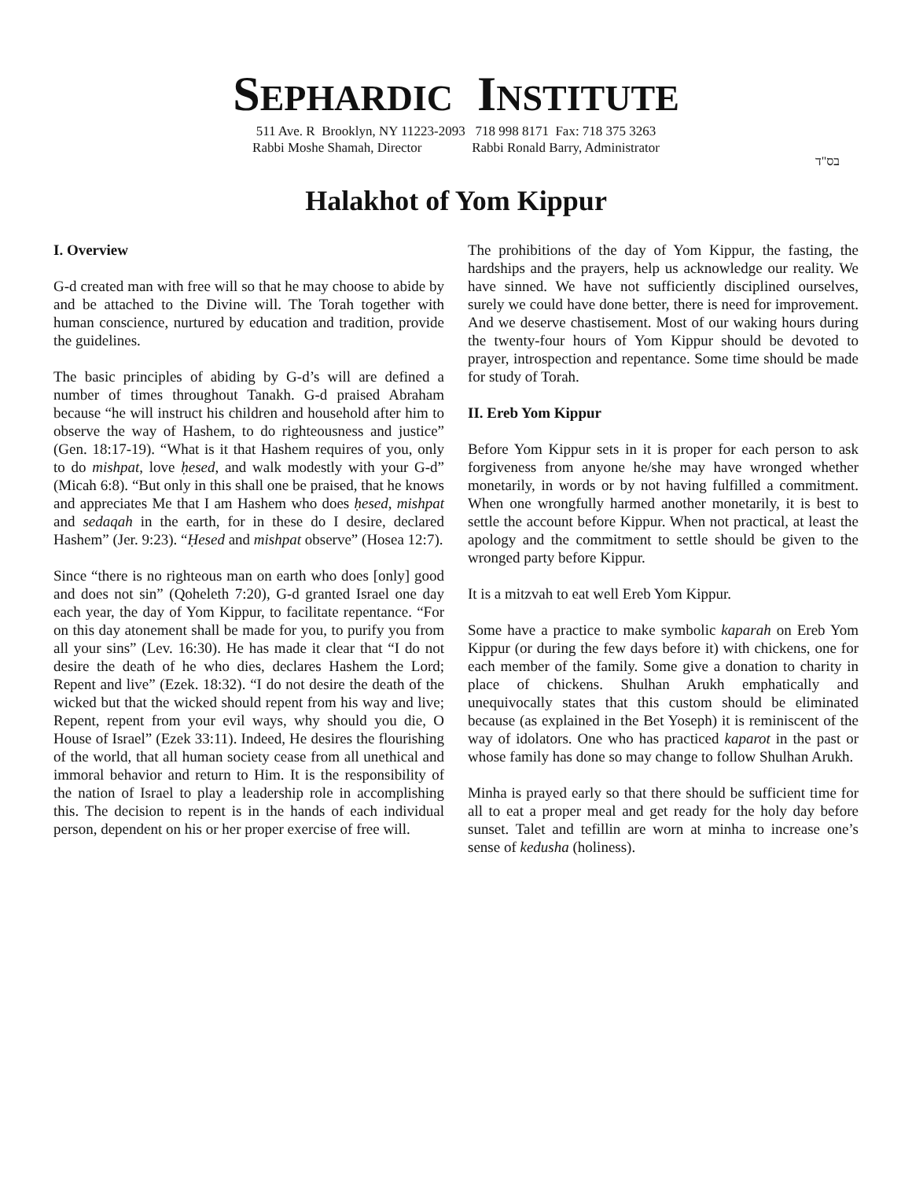SEPHARDIC INSTITUTE
511 Ave. R Brooklyn, NY 11223-2093 718 998 8171 Fax: 718 375 3263
Rabbi Moshe Shamah, Director Rabbi Ronald Barry, Administrator
בס"ד
Halakhot of Yom Kippur
I. Overview
G-d created man with free will so that he may choose to abide by and be attached to the Divine will. The Torah together with human conscience, nurtured by education and tradition, provide the guidelines.
The basic principles of abiding by G-d’s will are defined a number of times throughout Tanakh. G-d praised Abraham because “he will instruct his children and household after him to observe the way of Hashem, to do righteousness and justice” (Gen. 18:17-19). “What is it that Hashem requires of you, only to do mishpat, love ḥesed, and walk modestly with your G-d” (Micah 6:8). “But only in this shall one be praised, that he knows and appreciates Me that I am Hashem who does ḥesed, mishpat and sedaqah in the earth, for in these do I desire, declared Hashem” (Jer. 9:23). “Ḥesed and mishpat observe” (Hosea 12:7).
Since “there is no righteous man on earth who does [only] good and does not sin” (Qoheleth 7:20), G-d granted Israel one day each year, the day of Yom Kippur, to facilitate repentance. “For on this day atonement shall be made for you, to purify you from all your sins” (Lev. 16:30). He has made it clear that “I do not desire the death of he who dies, declares Hashem the Lord; Repent and live” (Ezek. 18:32). “I do not desire the death of the wicked but that the wicked should repent from his way and live; Repent, repent from your evil ways, why should you die, O House of Israel” (Ezek 33:11). Indeed, He desires the flourishing of the world, that all human society cease from all unethical and immoral behavior and return to Him. It is the responsibility of the nation of Israel to play a leadership role in accomplishing this. The decision to repent is in the hands of each individual person, dependent on his or her proper exercise of free will.
The prohibitions of the day of Yom Kippur, the fasting, the hardships and the prayers, help us acknowledge our reality. We have sinned. We have not sufficiently disciplined ourselves, surely we could have done better, there is need for improvement. And we deserve chastisement. Most of our waking hours during the twenty-four hours of Yom Kippur should be devoted to prayer, introspection and repentance. Some time should be made for study of Torah.
II. Ereb Yom Kippur
Before Yom Kippur sets in it is proper for each person to ask forgiveness from anyone he/she may have wronged whether monetarily, in words or by not having fulfilled a commitment. When one wrongfully harmed another monetarily, it is best to settle the account before Kippur. When not practical, at least the apology and the commitment to settle should be given to the wronged party before Kippur.
It is a mitzvah to eat well Ereb Yom Kippur.
Some have a practice to make symbolic kaparah on Ereb Yom Kippur (or during the few days before it) with chickens, one for each member of the family. Some give a donation to charity in place of chickens. Shulhan Arukh emphatically and unequivocally states that this custom should be eliminated because (as explained in the Bet Yoseph) it is reminiscent of the way of idolators. One who has practiced kaparot in the past or whose family has done so may change to follow Shulhan Arukh.
Minha is prayed early so that there should be sufficient time for all to eat a proper meal and get ready for the holy day before sunset. Talet and tefillin are worn at minha to increase one’s sense of kedusha (holiness).